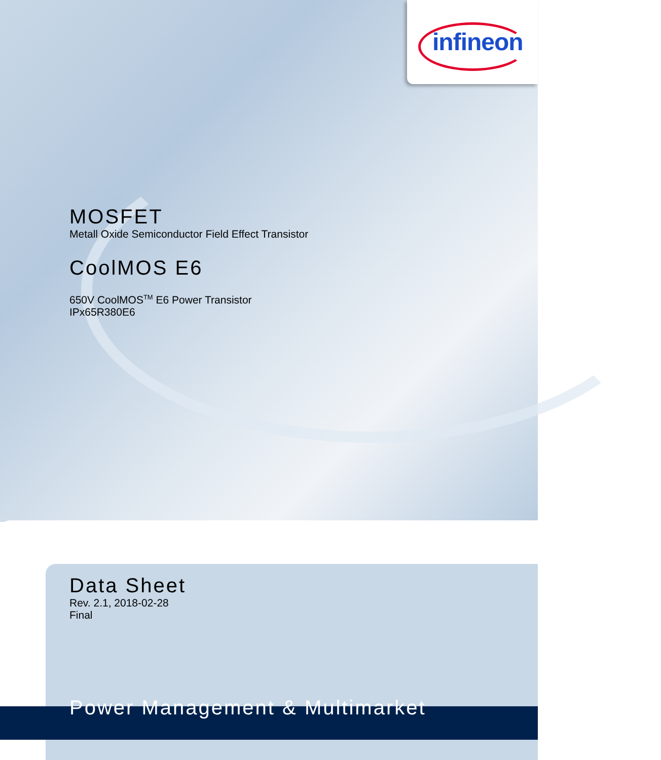infineon
MOSFET
Metall Oxide Semiconductor Field Effect Transistor
CoolMOS E6
650V CoolMOS<sup>TM</sup> E6 Power Transistor
IPx65R380E6
Data Sheet
Rev. 2.1, 2018-02-28
Final
Power Management & Multimarket